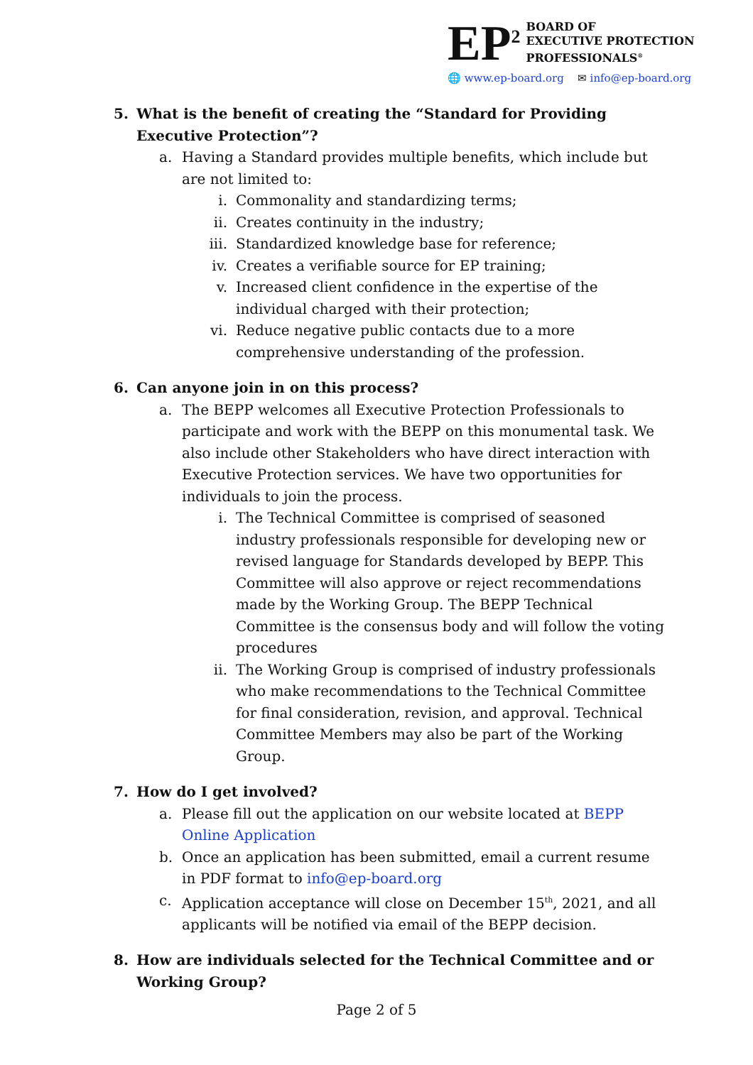EP<sup>2</sup>
BOARD OF
EXECUTIVE PROTECTION
PROFESSIONALS<sup>®</sup>
🌐 www.ep-board.org ✉ info@ep-board.org
5. What is the benefit of creating the “Standard for Providing Executive Protection”?
a. Having a Standard provides multiple benefits, which include but are not limited to:
i. Commonality and standardizing terms;
ii. Creates continuity in the industry;
iii. Standardized knowledge base for reference;
iv. Creates a verifiable source for EP training;
v. Increased client confidence in the expertise of the individual charged with their protection;
vi. Reduce negative public contacts due to a more comprehensive understanding of the profession.
6. Can anyone join in on this process?
a. The BEPP welcomes all Executive Protection Professionals to participate and work with the BEPP on this monumental task. We also include other Stakeholders who have direct interaction with Executive Protection services. We have two opportunities for individuals to join the process.
i. The Technical Committee is comprised of seasoned industry professionals responsible for developing new or revised language for Standards developed by BEPP. This Committee will also approve or reject recommendations made by the Working Group. The BEPP Technical Committee is the consensus body and will follow the voting procedures
ii. The Working Group is comprised of industry professionals who make recommendations to the Technical Committee for final consideration, revision, and approval. Technical Committee Members may also be part of the Working Group.
7. How do I get involved?
a. Please fill out the application on our website located at BEPP Online Application
b. Once an application has been submitted, email a current resume in PDF format to info@ep-board.org
c. Application acceptance will close on December 15<sup>th</sup>, 2021, and all applicants will be notified via email of the BEPP decision.
8. How are individuals selected for the Technical Committee and or Working Group?
Page 2 of 5